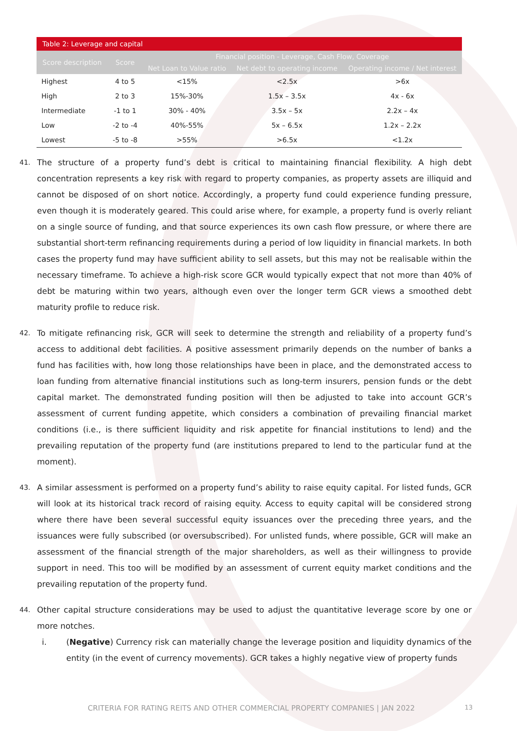| Table 2: Leverage and capital | | | | |
| --- | --- | --- | --- | --- |
| Score description | Score | Financial position - Leverage, Cash Flow, Coverage | | |
| | | Net Loan to Value ratio | Net debt to operating income | Operating income / Net interest |
| Highest | 4 to 5 | <15% | <2.5x | >6x |
| High | 2 to 3 | 15%-30% | 1.5x – 3.5x | 4x - 6x |
| Intermediate | -1 to 1 | 30% - 40% | 3.5x – 5x | 2.2x – 4x |
| Low | -2 to -4 | 40%-55% | 5x – 6.5x | 1.2x – 2.2x |
| Lowest | -5 to -8 | >55% | >6.5x | <1.2x |
41. The structure of a property fund’s debt is critical to maintaining financial flexibility. A high debt concentration represents a key risk with regard to property companies, as property assets are illiquid and cannot be disposed of on short notice. Accordingly, a property fund could experience funding pressure, even though it is moderately geared. This could arise where, for example, a property fund is overly reliant on a single source of funding, and that source experiences its own cash flow pressure, or where there are substantial short-term refinancing requirements during a period of low liquidity in financial markets. In both cases the property fund may have sufficient ability to sell assets, but this may not be realisable within the necessary timeframe. To achieve a high-risk score GCR would typically expect that not more than 40% of debt be maturing within two years, although even over the longer term GCR views a smoothed debt maturity profile to reduce risk.
42. To mitigate refinancing risk, GCR will seek to determine the strength and reliability of a property fund’s access to additional debt facilities. A positive assessment primarily depends on the number of banks a fund has facilities with, how long those relationships have been in place, and the demonstrated access to loan funding from alternative financial institutions such as long-term insurers, pension funds or the debt capital market. The demonstrated funding position will then be adjusted to take into account GCR’s assessment of current funding appetite, which considers a combination of prevailing financial market conditions (i.e., is there sufficient liquidity and risk appetite for financial institutions to lend) and the prevailing reputation of the property fund (are institutions prepared to lend to the particular fund at the moment).
43. A similar assessment is performed on a property fund’s ability to raise equity capital. For listed funds, GCR will look at its historical track record of raising equity. Access to equity capital will be considered strong where there have been several successful equity issuances over the preceding three years, and the issuances were fully subscribed (or oversubscribed). For unlisted funds, where possible, GCR will make an assessment of the financial strength of the major shareholders, as well as their willingness to provide support in need. This too will be modified by an assessment of current equity market conditions and the prevailing reputation of the property fund.
44. Other capital structure considerations may be used to adjust the quantitative leverage score by one or more notches.
i. (Negative) Currency risk can materially change the leverage position and liquidity dynamics of the entity (in the event of currency movements). GCR takes a highly negative view of property funds
CRITERIA FOR RATING REITS AND OTHER COMMERCIAL PROPERTY COMPANIES | JAN 2022 13